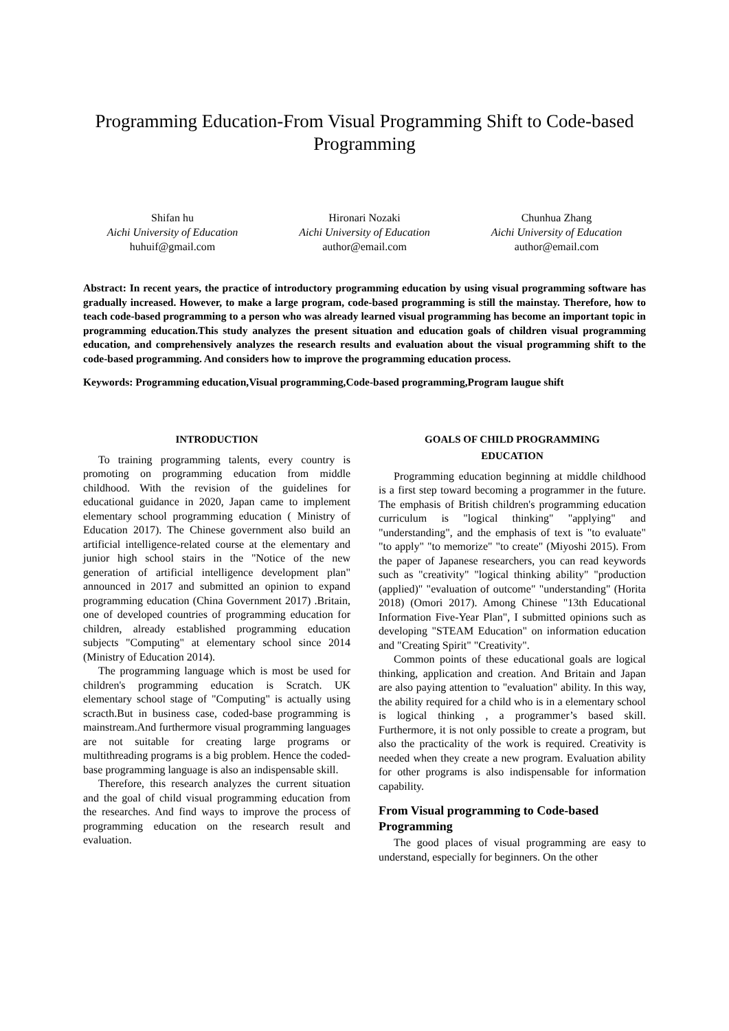Programming Education-From Visual Programming Shift to Code-based Programming
Shifan hu
Aichi University of Education
huhuif@gmail.com
Hironari Nozaki
Aichi University of Education
author@email.com
Chunhua Zhang
Aichi University of Education
author@email.com
Abstract: In recent years, the practice of introductory programming education by using visual programming software has gradually increased. However, to make a large program, code-based programming is still the mainstay. Therefore, how to teach code-based programming to a person who was already learned visual programming has become an important topic in programming education.This study analyzes the present situation and education goals of children visual programming education, and comprehensively analyzes the research results and evaluation about the visual programming shift to the code-based programming. And considers how to improve the programming education process.
Keywords: Programming education,Visual programming,Code-based programming,Program laugue shift
INTRODUCTION
To training programming talents, every country is promoting on programming education from middle childhood. With the revision of the guidelines for educational guidance in 2020, Japan came to implement elementary school programming education ( Ministry of Education 2017). The Chinese government also build an artificial intelligence-related course at the elementary and junior high school stairs in the "Notice of the new generation of artificial intelligence development plan" announced in 2017 and submitted an opinion to expand programming education (China Government 2017) .Britain, one of developed countries of programming education for children, already established programming education subjects "Computing" at elementary school since 2014 (Ministry of Education 2014).
The programming language which is most be used for children's programming education is Scratch. UK elementary school stage of "Computing" is actually using scracth.But in business case, coded-base programming is mainstream.And furthermore visual programming languages are not suitable for creating large programs or multithreading programs is a big problem. Hence the coded-base programming language is also an indispensable skill.
Therefore, this research analyzes the current situation and the goal of child visual programming education from the researches. And find ways to improve the process of programming education on the research result and evaluation.
GOALS OF CHILD PROGRAMMING
EDUCATION
Programming education beginning at middle childhood is a first step toward becoming a programmer in the future. The emphasis of British children's programming education curriculum is "logical thinking" "applying" and "understanding", and the emphasis of text is "to evaluate" "to apply" "to memorize" "to create" (Miyoshi 2015). From the paper of Japanese researchers, you can read keywords such as "creativity" "logical thinking ability" "production (applied)" "evaluation of outcome" "understanding" (Horita 2018) (Omori 2017). Among Chinese "13th Educational Information Five-Year Plan", I submitted opinions such as developing "STEAM Education" on information education and "Creating Spirit" "Creativity".
Common points of these educational goals are logical thinking, application and creation. And Britain and Japan are also paying attention to "evaluation" ability. In this way, the ability required for a child who is in a elementary school is logical thinking , a programmer’s based skill. Furthermore, it is not only possible to create a program, but also the practicality of the work is required. Creativity is needed when they create a new program. Evaluation ability for other programs is also indispensable for information capability.
From Visual programming to Code-based Programming
The good places of visual programming are easy to understand, especially for beginners. On the other